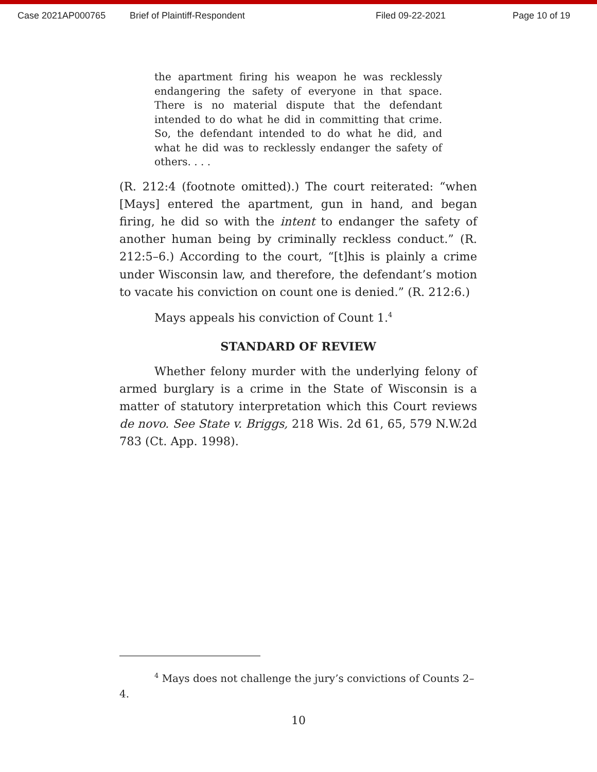Case 2021AP000765 Brief of Plaintiff-Respondent Filed 09-22-2021 Page 10 of 19
the apartment firing his weapon he was recklessly endangering the safety of everyone in that space. There is no material dispute that the defendant intended to do what he did in committing that crime. So, the defendant intended to do what he did, and what he did was to recklessly endanger the safety of others. . . .
(R. 212:4 (footnote omitted).) The court reiterated: “when [Mays] entered the apartment, gun in hand, and began firing, he did so with the intent to endanger the safety of another human being by criminally reckless conduct.” (R. 212:5–6.) According to the court, “[t]his is plainly a crime under Wisconsin law, and therefore, the defendant’s motion to vacate his conviction on count one is denied.” (R. 212:6.)
Mays appeals his conviction of Count 1.<sup>4</sup>
STANDARD OF REVIEW
Whether felony murder with the underlying felony of armed burglary is a crime in the State of Wisconsin is a matter of statutory interpretation which this Court reviews de novo. See State v. Briggs, 218 Wis. 2d 61, 65, 579 N.W.2d 783 (Ct. App. 1998).
<sup>4</sup> Mays does not challenge the jury’s convictions of Counts 2–
4.
10